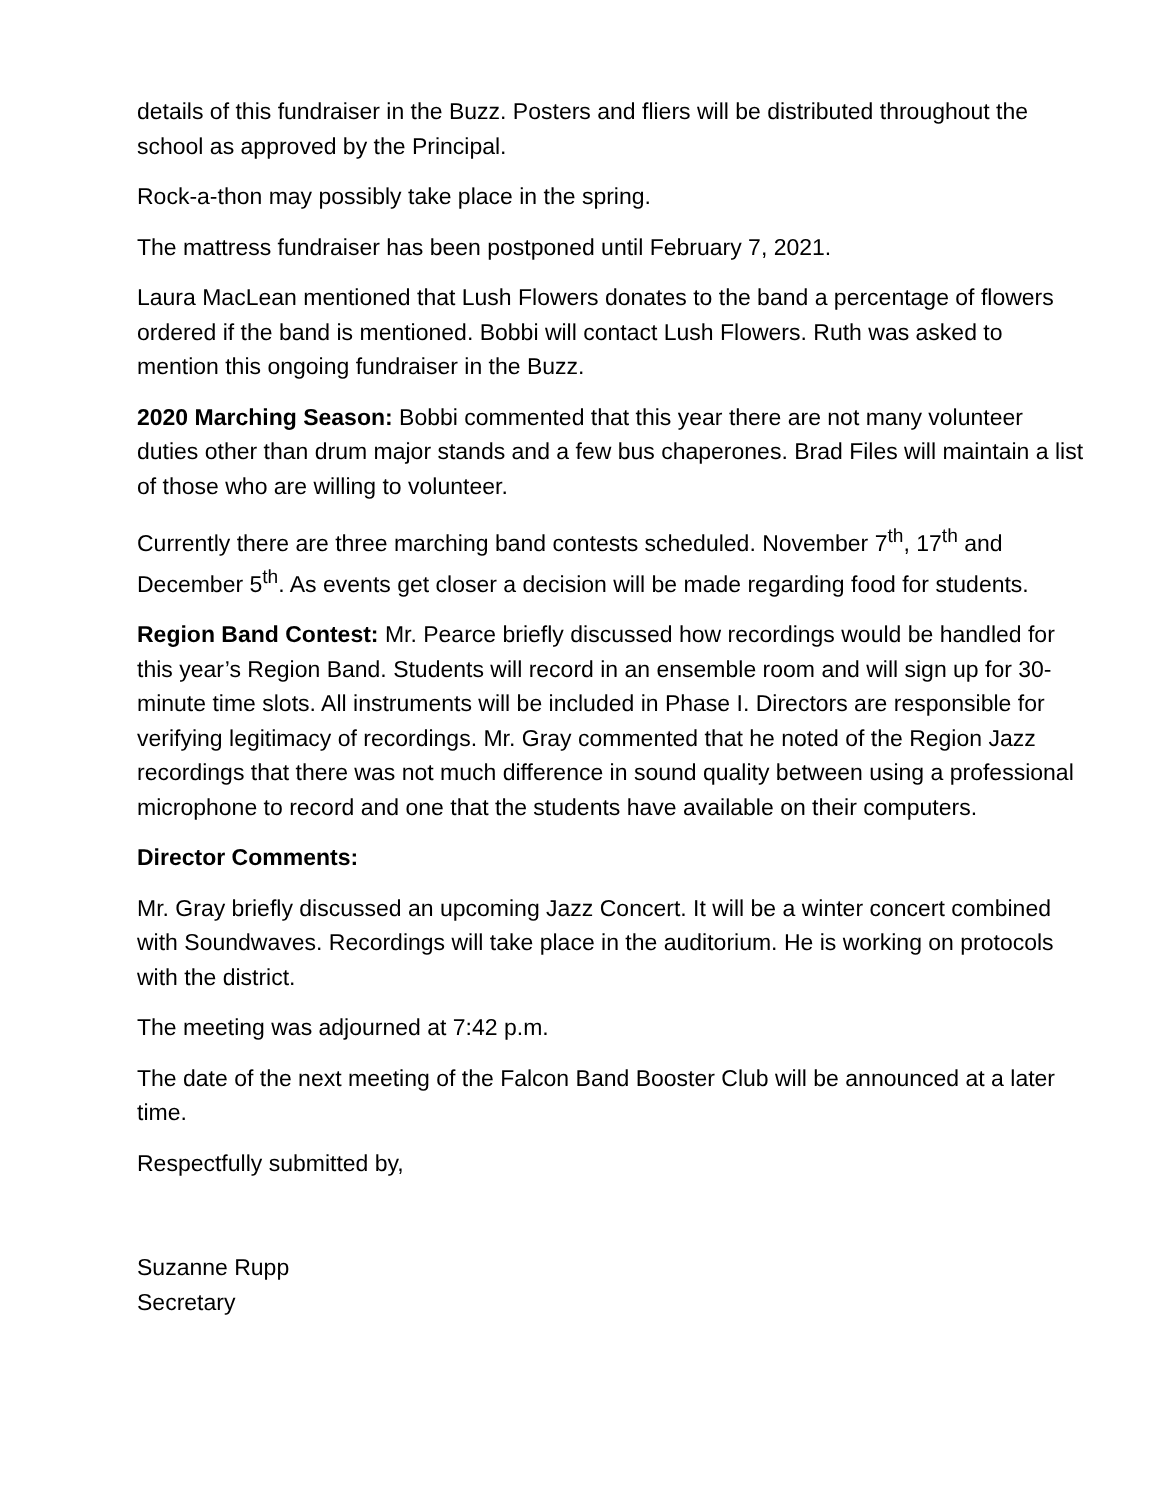details of this fundraiser in the Buzz. Posters and fliers will be distributed throughout the school as approved by the Principal.
Rock-a-thon may possibly take place in the spring.
The mattress fundraiser has been postponed until February 7, 2021.
Laura MacLean mentioned that Lush Flowers donates to the band a percentage of flowers ordered if the band is mentioned. Bobbi will contact Lush Flowers. Ruth was asked to mention this ongoing fundraiser in the Buzz.
2020 Marching Season: Bobbi commented that this year there are not many volunteer duties other than drum major stands and a few bus chaperones. Brad Files will maintain a list of those who are willing to volunteer.
Currently there are three marching band contests scheduled. November 7<sup>th</sup>, 17<sup>th</sup> and December 5<sup>th</sup>. As events get closer a decision will be made regarding food for students.
Region Band Contest: Mr. Pearce briefly discussed how recordings would be handled for this year’s Region Band. Students will record in an ensemble room and will sign up for 30-minute time slots. All instruments will be included in Phase I. Directors are responsible for verifying legitimacy of recordings. Mr. Gray commented that he noted of the Region Jazz recordings that there was not much difference in sound quality between using a professional microphone to record and one that the students have available on their computers.
Director Comments:
Mr. Gray briefly discussed an upcoming Jazz Concert. It will be a winter concert combined with Soundwaves. Recordings will take place in the auditorium. He is working on protocols with the district.
The meeting was adjourned at 7:42 p.m.
The date of the next meeting of the Falcon Band Booster Club will be announced at a later time.
Respectfully submitted by,
Suzanne Rupp
Secretary